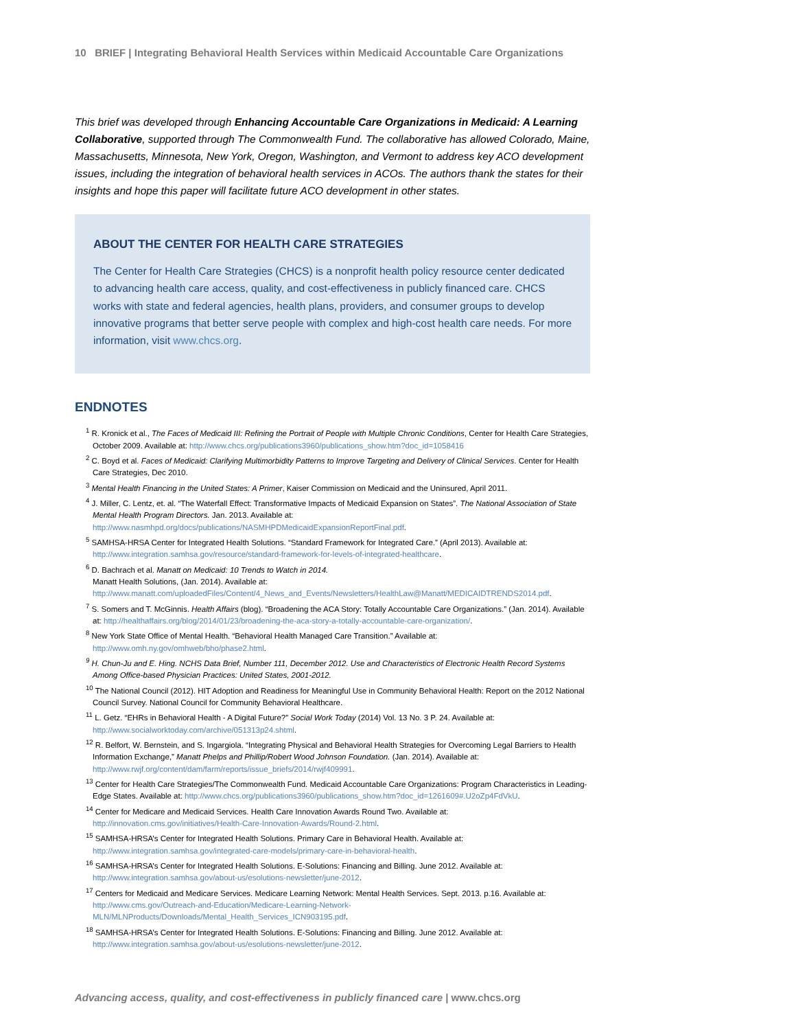10 BRIEF | Integrating Behavioral Health Services within Medicaid Accountable Care Organizations
This brief was developed through Enhancing Accountable Care Organizations in Medicaid: A Learning Collaborative, supported through The Commonwealth Fund. The collaborative has allowed Colorado, Maine, Massachusetts, Minnesota, New York, Oregon, Washington, and Vermont to address key ACO development issues, including the integration of behavioral health services in ACOs. The authors thank the states for their insights and hope this paper will facilitate future ACO development in other states.
ABOUT THE CENTER FOR HEALTH CARE STRATEGIES
The Center for Health Care Strategies (CHCS) is a nonprofit health policy resource center dedicated to advancing health care access, quality, and cost-effectiveness in publicly financed care. CHCS works with state and federal agencies, health plans, providers, and consumer groups to develop innovative programs that better serve people with complex and high-cost health care needs. For more information, visit www.chcs.org.
ENDNOTES
<sup>1</sup> R. Kronick et al., The Faces of Medicaid III: Refining the Portrait of People with Multiple Chronic Conditions, Center for Health Care Strategies, October 2009. Available at: http://www.chcs.org/publications3960/publications_show.htm?doc_id=1058416
<sup>2</sup> C. Boyd et al. Faces of Medicaid: Clarifying Multimorbidity Patterns to Improve Targeting and Delivery of Clinical Services. Center for Health Care Strategies, Dec 2010.
<sup>3</sup> Mental Health Financing in the United States: A Primer, Kaiser Commission on Medicaid and the Uninsured, April 2011.
<sup>4</sup> J. Miller, C. Lentz, et. al. “The Waterfall Effect: Transformative Impacts of Medicaid Expansion on States”. The National Association of State Mental Health Program Directors. Jan. 2013. Available at: http://www.nasmhpd.org/docs/publications/NASMHPDMedicaidExpansionReportFinal.pdf.
<sup>5</sup> SAMHSA-HRSA Center for Integrated Health Solutions. “Standard Framework for Integrated Care.” (April 2013). Available at: http://www.integration.samhsa.gov/resource/standard-framework-for-levels-of-integrated-healthcare.
<sup>6</sup> D. Bachrach et al. Manatt on Medicaid: 10 Trends to Watch in 2014.
Manatt Health Solutions, (Jan. 2014). Available at:
http://www.manatt.com/uploadedFiles/Content/4_News_and_Events/Newsletters/HealthLaw@Manatt/MEDICAIDTRENDS2014.pdf.
<sup>7</sup> S. Somers and T. McGinnis. Health Affairs (blog). “Broadening the ACA Story: Totally Accountable Care Organizations.” (Jan. 2014). Available at: http://healthaffairs.org/blog/2014/01/23/broadening-the-aca-story-a-totally-accountable-care-organization/.
<sup>8</sup> New York State Office of Mental Health. “Behavioral Health Managed Care Transition.” Available at: http://www.omh.ny.gov/omhweb/bho/phase2.html.
<sup>9</sup> H. Chun-Ju and E. Hing. NCHS Data Brief, Number 111, December 2012. Use and Characteristics of Electronic Health Record Systems Among Office-based Physician Practices: United States, 2001-2012.
<sup>10</sup> The National Council (2012). HIT Adoption and Readiness for Meaningful Use in Community Behavioral Health: Report on the 2012 National Council Survey. National Council for Community Behavioral Healthcare.
<sup>11</sup> L. Getz. “EHRs in Behavioral Health - A Digital Future?” Social Work Today (2014) Vol. 13 No. 3 P. 24. Available at: http://www.socialworktoday.com/archive/051313p24.shtml.
<sup>12</sup> R. Belfort, W. Bernstein, and S. Ingargiola. “Integrating Physical and Behavioral Health Strategies for Overcoming Legal Barriers to Health Information Exchange,” Manatt Phelps and Phillip/Robert Wood Johnson Foundation. (Jan. 2014). Available at: http://www.rwjf.org/content/dam/farm/reports/issue_briefs/2014/rwjf409991.
<sup>13</sup> Center for Health Care Strategies/The Commonwealth Fund. Medicaid Accountable Care Organizations: Program Characteristics in Leading-Edge States. Available at: http://www.chcs.org/publications3960/publications_show.htm?doc_id=1261609#.U2oZp4FdVkU.
<sup>14</sup> Center for Medicare and Medicaid Services. Health Care Innovation Awards Round Two. Available at: http://innovation.cms.gov/initiatives/Health-Care-Innovation-Awards/Round-2.html.
<sup>15</sup> SAMHSA-HRSA’s Center for Integrated Health Solutions. Primary Care in Behavioral Health. Available at: http://www.integration.samhsa.gov/integrated-care-models/primary-care-in-behavioral-health.
<sup>16</sup> SAMHSA-HRSA’s Center for Integrated Health Solutions. E-Solutions: Financing and Billing. June 2012. Available at: http://www.integration.samhsa.gov/about-us/esolutions-newsletter/june-2012.
<sup>17</sup> Centers for Medicaid and Medicare Services. Medicare Learning Network: Mental Health Services. Sept. 2013. p.16. Available at: http://www.cms.gov/Outreach-and-Education/Medicare-Learning-Network-MLN/MLNProducts/Downloads/Mental_Health_Services_ICN903195.pdf.
<sup>18</sup> SAMHSA-HRSA’s Center for Integrated Health Solutions. E-Solutions: Financing and Billing. June 2012. Available at: http://www.integration.samhsa.gov/about-us/esolutions-newsletter/june-2012.
Advancing access, quality, and cost-effectiveness in publicly financed care | www.chcs.org